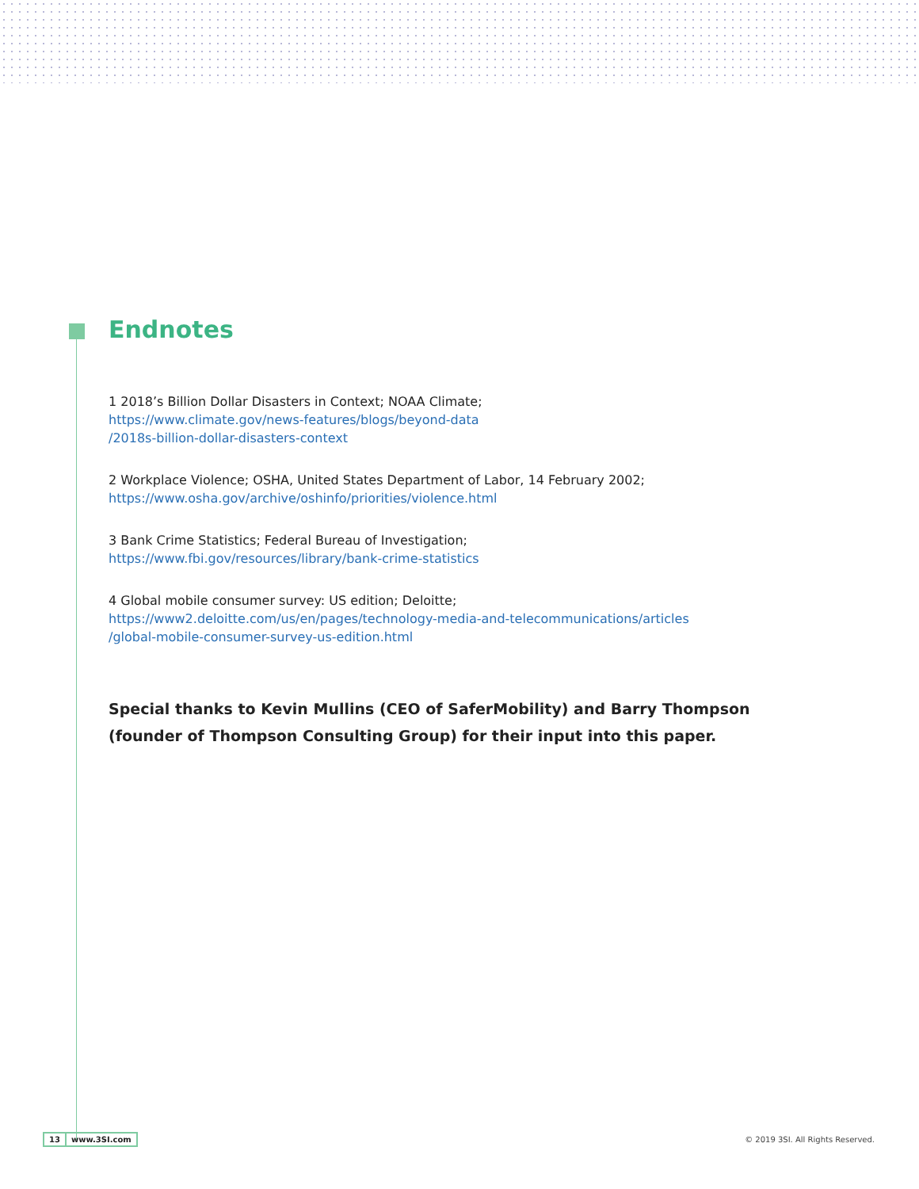Endnotes
1 2018’s Billion Dollar Disasters in Context; NOAA Climate;
https://www.climate.gov/news-features/blogs/beyond-data
/2018s-billion-dollar-disasters-context
2 Workplace Violence; OSHA, United States Department of Labor, 14 February 2002;
https://www.osha.gov/archive/oshinfo/priorities/violence.html
3 Bank Crime Statistics; Federal Bureau of Investigation;
https://www.fbi.gov/resources/library/bank-crime-statistics
4 Global mobile consumer survey: US edition; Deloitte;
https://www2.deloitte.com/us/en/pages/technology-media-and-telecommunications/articles
/global-mobile-consumer-survey-us-edition.html
Special thanks to Kevin Mullins (CEO of SaferMobility) and Barry Thompson (founder of Thompson Consulting Group) for their input into this paper.
13 www.3SI.com
© 2019 3SI. All Rights Reserved.